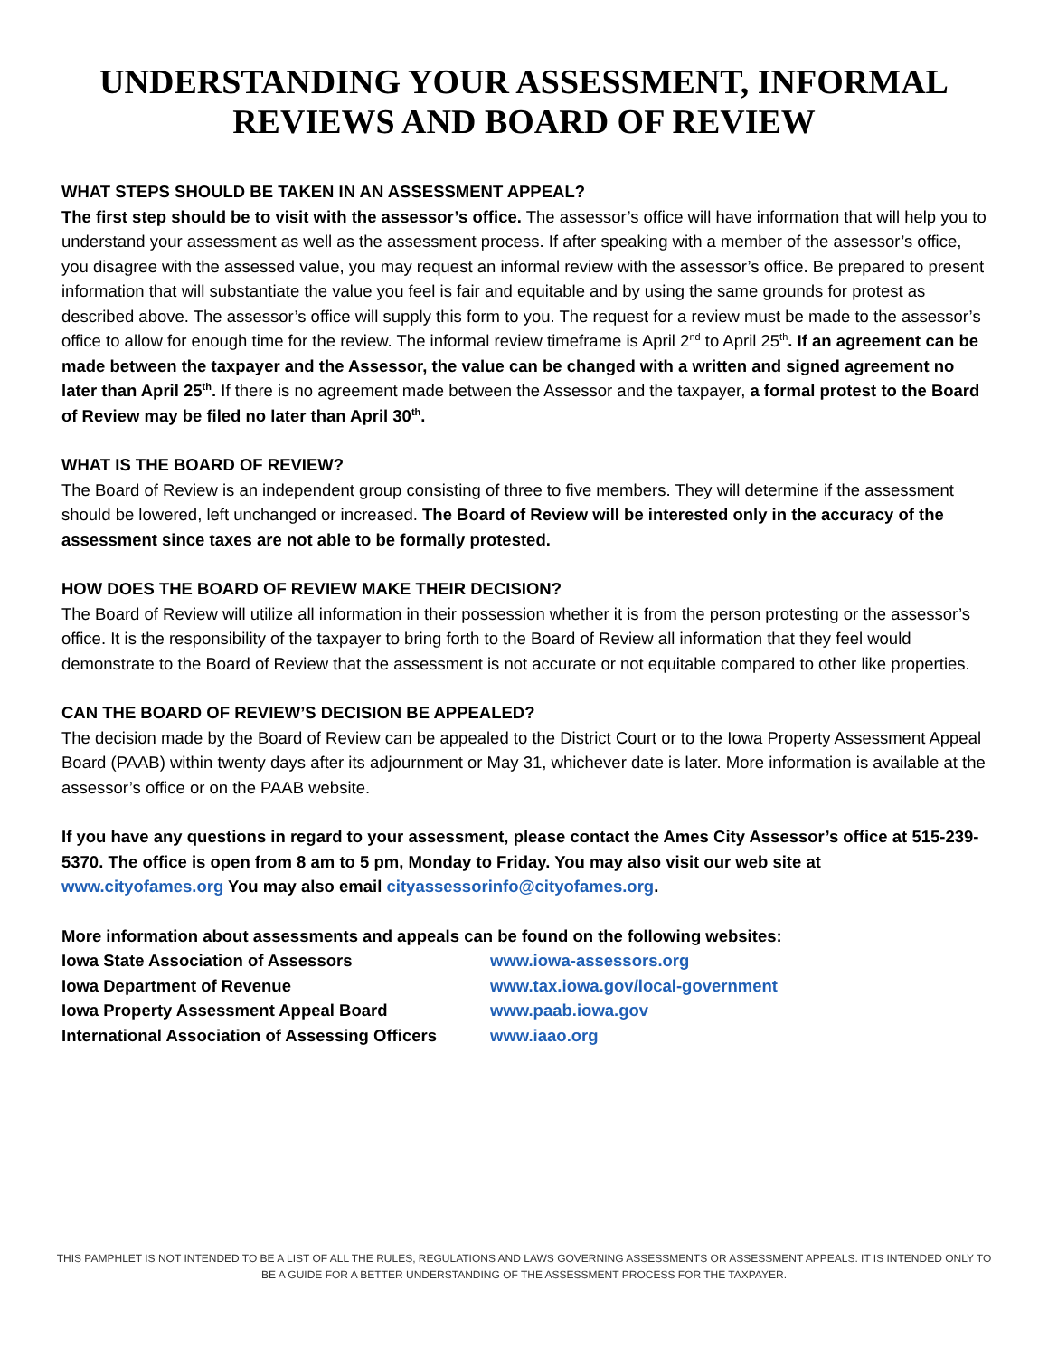UNDERSTANDING YOUR ASSESSMENT, INFORMAL REVIEWS AND BOARD OF REVIEW
WHAT STEPS SHOULD BE TAKEN IN AN ASSESSMENT APPEAL?
The first step should be to visit with the assessor’s office. The assessor’s office will have information that will help you to understand your assessment as well as the assessment process. If after speaking with a member of the assessor’s office, you disagree with the assessed value, you may request an informal review with the assessor’s office. Be prepared to present information that will substantiate the value you feel is fair and equitable and by using the same grounds for protest as described above. The assessor’s office will supply this form to you. The request for a review must be made to the assessor’s office to allow for enough time for the review. The informal review timeframe is April 2<sup>nd</sup> to April 25<sup>th</sup>. If an agreement can be made between the taxpayer and the Assessor, the value can be changed with a written and signed agreement no later than April 25<sup>th</sup>. If there is no agreement made between the Assessor and the taxpayer, a formal protest to the Board of Review may be filed no later than April 30<sup>th</sup>.
WHAT IS THE BOARD OF REVIEW?
The Board of Review is an independent group consisting of three to five members. They will determine if the assessment should be lowered, left unchanged or increased. The Board of Review will be interested only in the accuracy of the assessment since taxes are not able to be formally protested.
HOW DOES THE BOARD OF REVIEW MAKE THEIR DECISION?
The Board of Review will utilize all information in their possession whether it is from the person protesting or the assessor’s office. It is the responsibility of the taxpayer to bring forth to the Board of Review all information that they feel would demonstrate to the Board of Review that the assessment is not accurate or not equitable compared to other like properties.
CAN THE BOARD OF REVIEW’S DECISION BE APPEALED?
The decision made by the Board of Review can be appealed to the District Court or to the Iowa Property Assessment Appeal Board (PAAB) within twenty days after its adjournment or May 31, whichever date is later. More information is available at the assessor’s office or on the PAAB website.
If you have any questions in regard to your assessment, please contact the Ames City Assessor’s office at 515-239-5370. The office is open from 8 am to 5 pm, Monday to Friday. You may also visit our web site at www.cityofames.org You may also email cityassessorinfo@cityofames.org.
More information about assessments and appeals can be found on the following websites:
| Iowa State Association of Assessors | www.iowa-assessors.org |
| Iowa Department of Revenue | www.tax.iowa.gov/local-government |
| Iowa Property Assessment Appeal Board | www.paab.iowa.gov |
| International Association of Assessing Officers | www.iaao.org |
THIS PAMPHLET IS NOT INTENDED TO BE A LIST OF ALL THE RULES, REGULATIONS AND LAWS GOVERNING ASSESSMENTS OR ASSESSMENT APPEALS. IT IS INTENDED ONLY TO BE A GUIDE FOR A BETTER UNDERSTANDING OF THE ASSESSMENT PROCESS FOR THE TAXPAYER.